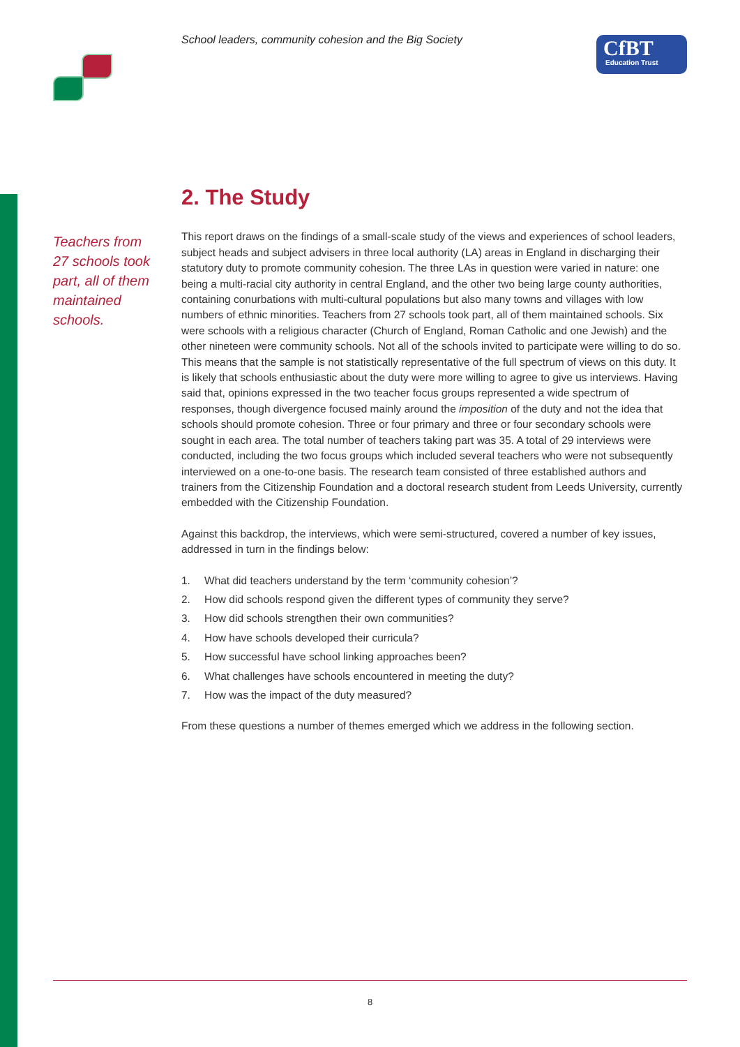School leaders, community cohesion and the Big Society
CfBT
Education Trust
Teachers from 27 schools took part, all of them maintained schools.
2. The Study
This report draws on the findings of a small-scale study of the views and experiences of school leaders, subject heads and subject advisers in three local authority (LA) areas in England in discharging their statutory duty to promote community cohesion. The three LAs in question were varied in nature: one being a multi-racial city authority in central England, and the other two being large county authorities, containing conurbations with multi-cultural populations but also many towns and villages with low numbers of ethnic minorities. Teachers from 27 schools took part, all of them maintained schools. Six were schools with a religious character (Church of England, Roman Catholic and one Jewish) and the other nineteen were community schools. Not all of the schools invited to participate were willing to do so. This means that the sample is not statistically representative of the full spectrum of views on this duty. It is likely that schools enthusiastic about the duty were more willing to agree to give us interviews. Having said that, opinions expressed in the two teacher focus groups represented a wide spectrum of responses, though divergence focused mainly around the imposition of the duty and not the idea that schools should promote cohesion. Three or four primary and three or four secondary schools were sought in each area. The total number of teachers taking part was 35. A total of 29 interviews were conducted, including the two focus groups which included several teachers who were not subsequently interviewed on a one-to-one basis. The research team consisted of three established authors and trainers from the Citizenship Foundation and a doctoral research student from Leeds University, currently embedded with the Citizenship Foundation.
Against this backdrop, the interviews, which were semi-structured, covered a number of key issues, addressed in turn in the findings below:
1. What did teachers understand by the term ‘community cohesion’?
2. How did schools respond given the different types of community they serve?
3. How did schools strengthen their own communities?
4. How have schools developed their curricula?
5. How successful have school linking approaches been?
6. What challenges have schools encountered in meeting the duty?
7. How was the impact of the duty measured?
From these questions a number of themes emerged which we address in the following section.
8